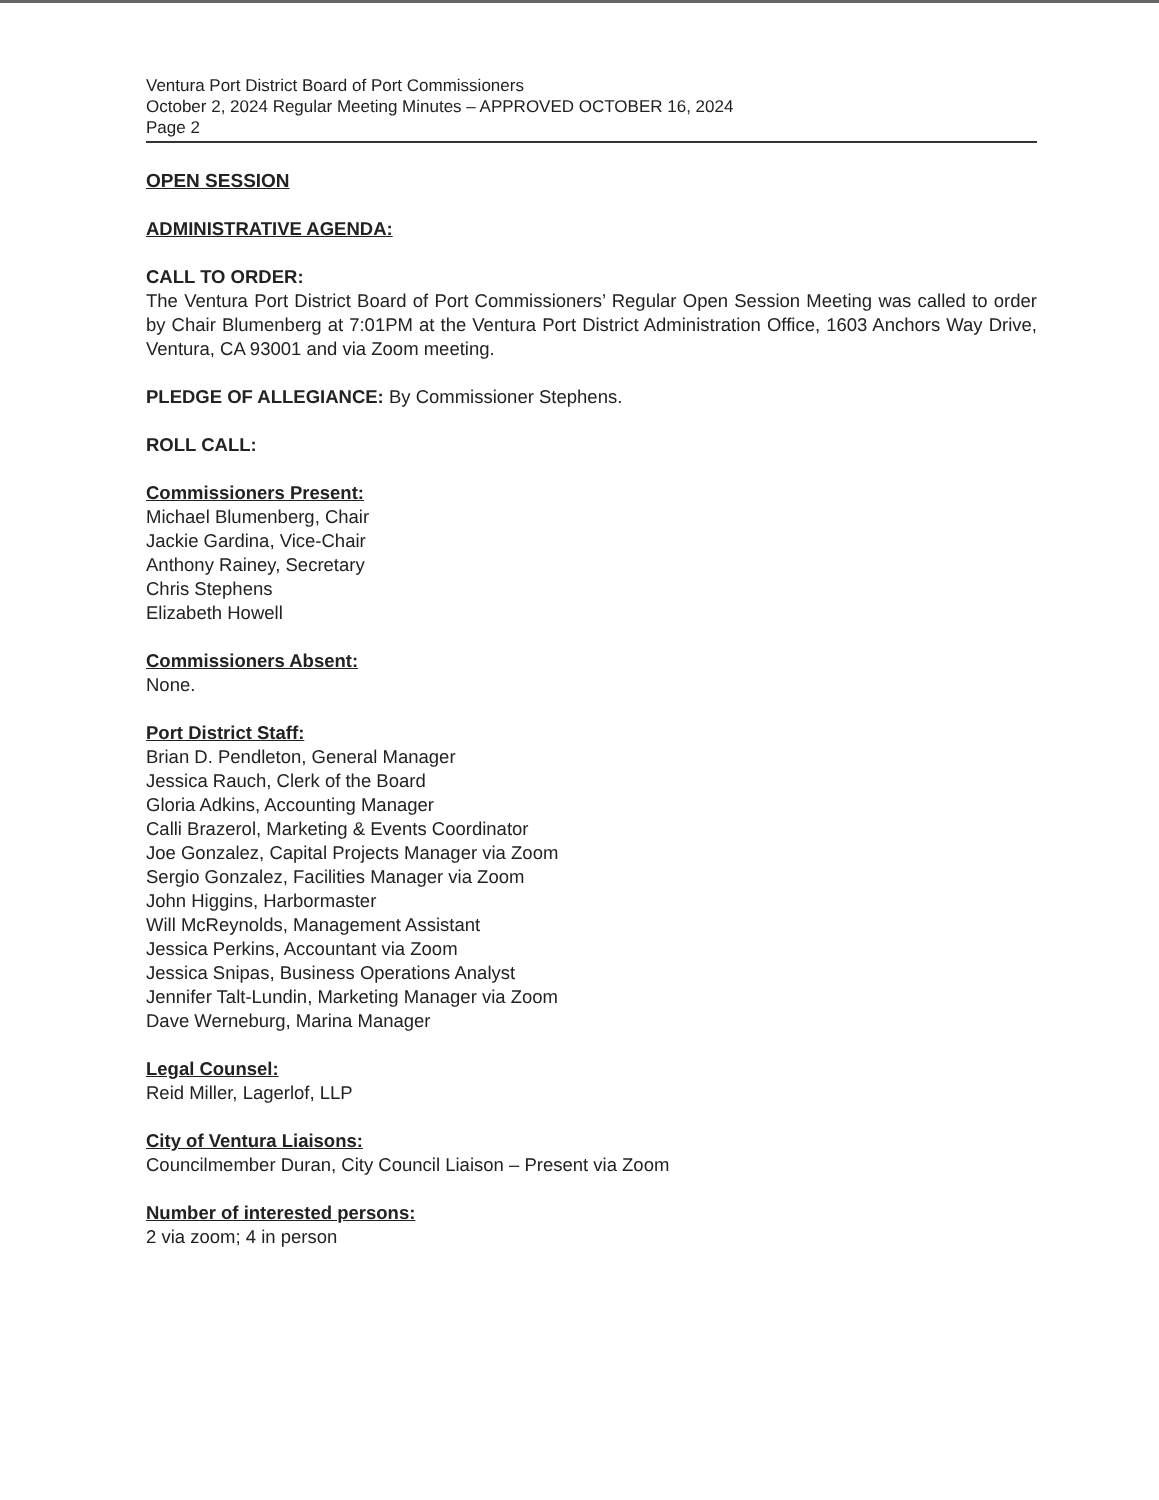Ventura Port District Board of Port Commissioners
October 2, 2024 Regular Meeting Minutes – APPROVED OCTOBER 16, 2024
Page 2
OPEN SESSION
ADMINISTRATIVE AGENDA:
CALL TO ORDER:
The Ventura Port District Board of Port Commissioners’ Regular Open Session Meeting was called to order by Chair Blumenberg at 7:01PM at the Ventura Port District Administration Office, 1603 Anchors Way Drive, Ventura, CA 93001 and via Zoom meeting.
PLEDGE OF ALLEGIANCE: By Commissioner Stephens.
ROLL CALL:
Commissioners Present:
Michael Blumenberg, Chair
Jackie Gardina, Vice-Chair
Anthony Rainey, Secretary
Chris Stephens
Elizabeth Howell
Commissioners Absent:
None.
Port District Staff:
Brian D. Pendleton, General Manager
Jessica Rauch, Clerk of the Board
Gloria Adkins, Accounting Manager
Calli Brazerol, Marketing & Events Coordinator
Joe Gonzalez, Capital Projects Manager via Zoom
Sergio Gonzalez, Facilities Manager via Zoom
John Higgins, Harbormaster
Will McReynolds, Management Assistant
Jessica Perkins, Accountant via Zoom
Jessica Snipas, Business Operations Analyst
Jennifer Talt-Lundin, Marketing Manager via Zoom
Dave Werneburg, Marina Manager
Legal Counsel:
Reid Miller, Lagerlof, LLP
City of Ventura Liaisons:
Councilmember Duran, City Council Liaison – Present via Zoom
Number of interested persons:
2 via zoom; 4 in person